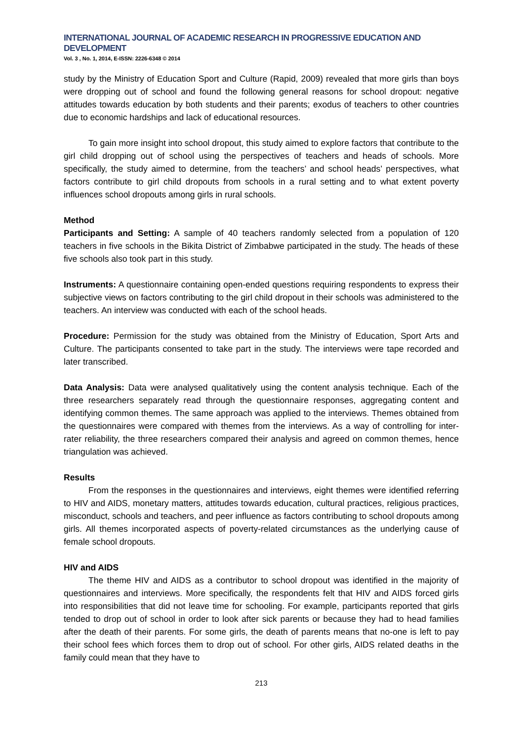INTERNATIONAL JOURNAL OF ACADEMIC RESEARCH IN PROGRESSIVE EDUCATION AND DEVELOPMENT
Vol. 3 , No. 1, 2014, E-ISSN: 2226-6348 © 2014
study by the Ministry of Education Sport and Culture (Rapid, 2009) revealed that more girls than boys were dropping out of school and found the following general reasons for school dropout: negative attitudes towards education by both students and their parents; exodus of teachers to other countries due to economic hardships and lack of educational resources.
To gain more insight into school dropout, this study aimed to explore factors that contribute to the girl child dropping out of school using the perspectives of teachers and heads of schools. More specifically, the study aimed to determine, from the teachers’ and school heads’ perspectives, what factors contribute to girl child dropouts from schools in a rural setting and to what extent poverty influences school dropouts among girls in rural schools.
Method
Participants and Setting: A sample of 40 teachers randomly selected from a population of 120 teachers in five schools in the Bikita District of Zimbabwe participated in the study. The heads of these five schools also took part in this study.
Instruments: A questionnaire containing open-ended questions requiring respondents to express their subjective views on factors contributing to the girl child dropout in their schools was administered to the teachers. An interview was conducted with each of the school heads.
Procedure: Permission for the study was obtained from the Ministry of Education, Sport Arts and Culture. The participants consented to take part in the study. The interviews were tape recorded and later transcribed.
Data Analysis: Data were analysed qualitatively using the content analysis technique. Each of the three researchers separately read through the questionnaire responses, aggregating content and identifying common themes. The same approach was applied to the interviews. Themes obtained from the questionnaires were compared with themes from the interviews. As a way of controlling for inter-rater reliability, the three researchers compared their analysis and agreed on common themes, hence triangulation was achieved.
Results
From the responses in the questionnaires and interviews, eight themes were identified referring to HIV and AIDS, monetary matters, attitudes towards education, cultural practices, religious practices, misconduct, schools and teachers, and peer influence as factors contributing to school dropouts among girls. All themes incorporated aspects of poverty-related circumstances as the underlying cause of female school dropouts.
HIV and AIDS
The theme HIV and AIDS as a contributor to school dropout was identified in the majority of questionnaires and interviews. More specifically, the respondents felt that HIV and AIDS forced girls into responsibilities that did not leave time for schooling. For example, participants reported that girls tended to drop out of school in order to look after sick parents or because they had to head families after the death of their parents. For some girls, the death of parents means that no-one is left to pay their school fees which forces them to drop out of school. For other girls, AIDS related deaths in the family could mean that they have to
213